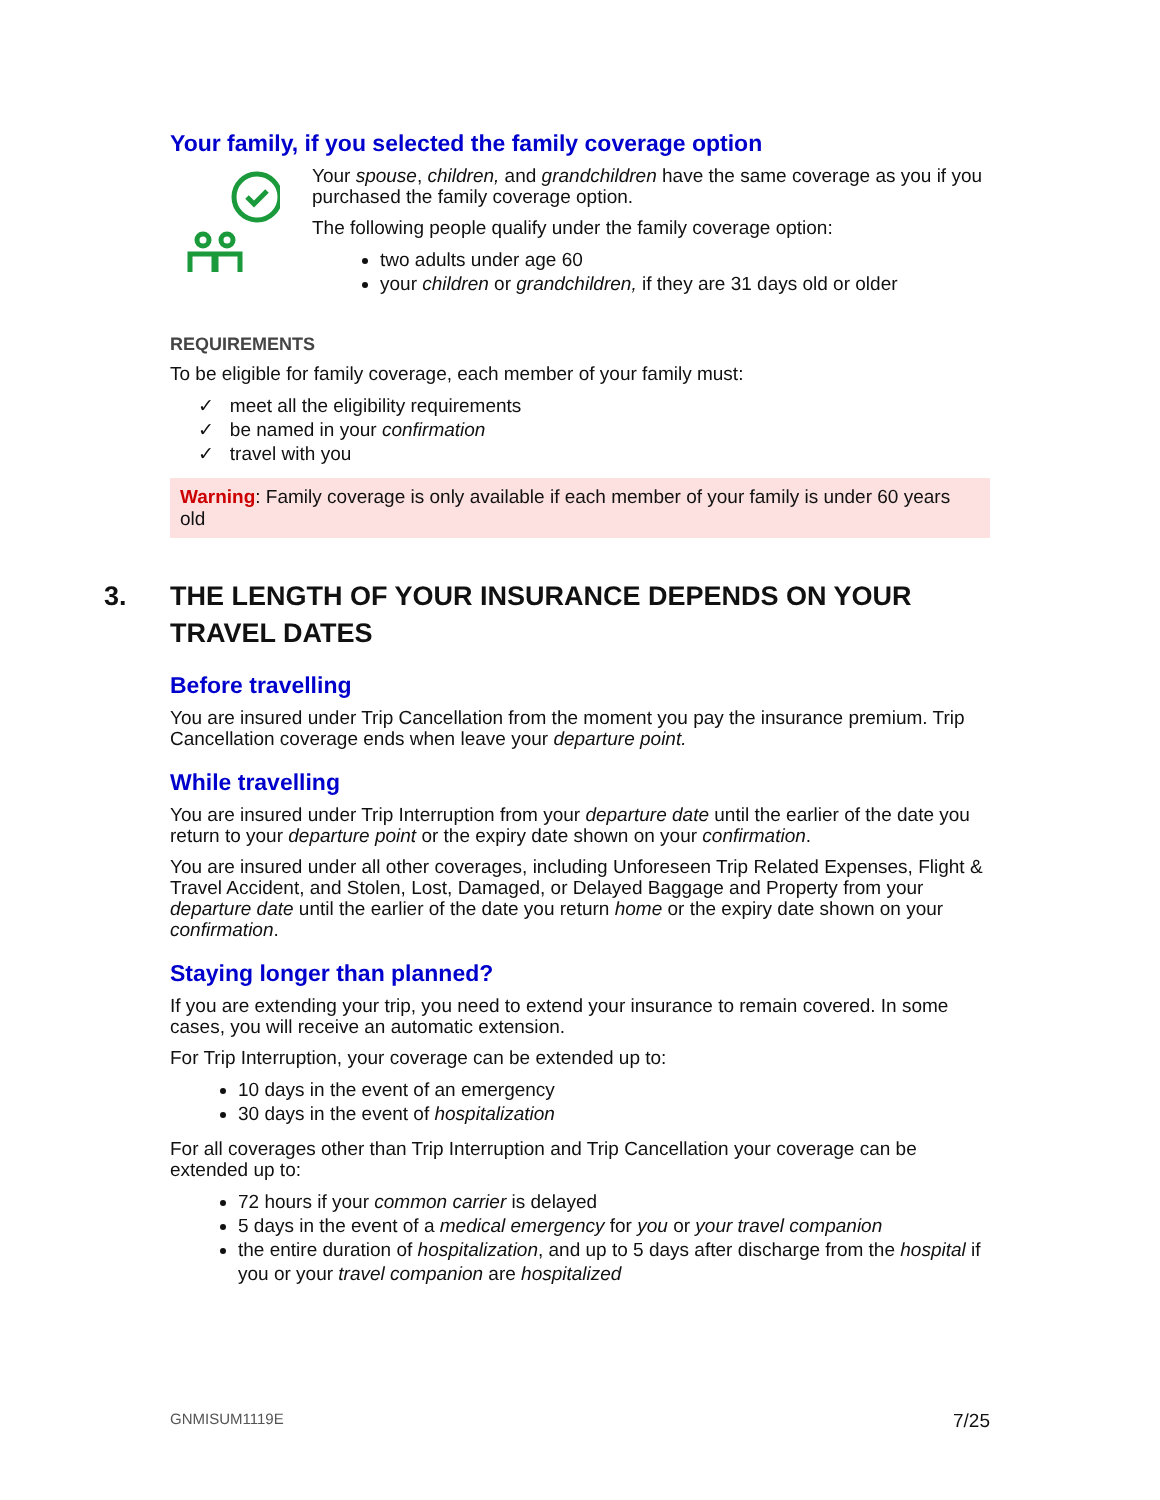Your family, if you selected the family coverage option
Your spouse, children, and grandchildren have the same coverage as you if you purchased the family coverage option.
The following people qualify under the family coverage option:
two adults under age 60
your children or grandchildren, if they are 31 days old or older
REQUIREMENTS
To be eligible for family coverage, each member of your family must:
✓ meet all the eligibility requirements
✓ be named in your confirmation
✓ travel with you
Warning: Family coverage is only available if each member of your family is under 60 years old
3. THE LENGTH OF YOUR INSURANCE DEPENDS ON YOUR TRAVEL DATES
Before travelling
You are insured under Trip Cancellation from the moment you pay the insurance premium. Trip Cancellation coverage ends when leave your departure point.
While travelling
You are insured under Trip Interruption from your departure date until the earlier of the date you return to your departure point or the expiry date shown on your confirmation.
You are insured under all other coverages, including Unforeseen Trip Related Expenses, Flight & Travel Accident, and Stolen, Lost, Damaged, or Delayed Baggage and Property from your departure date until the earlier of the date you return home or the expiry date shown on your confirmation.
Staying longer than planned?
If you are extending your trip, you need to extend your insurance to remain covered. In some cases, you will receive an automatic extension.
For Trip Interruption, your coverage can be extended up to:
10 days in the event of an emergency
30 days in the event of hospitalization
For all coverages other than Trip Interruption and Trip Cancellation your coverage can be extended up to:
72 hours if your common carrier is delayed
5 days in the event of a medical emergency for you or your travel companion
the entire duration of hospitalization, and up to 5 days after discharge from the hospital if you or your travel companion are hospitalized
GNMISUM1119E 7/25